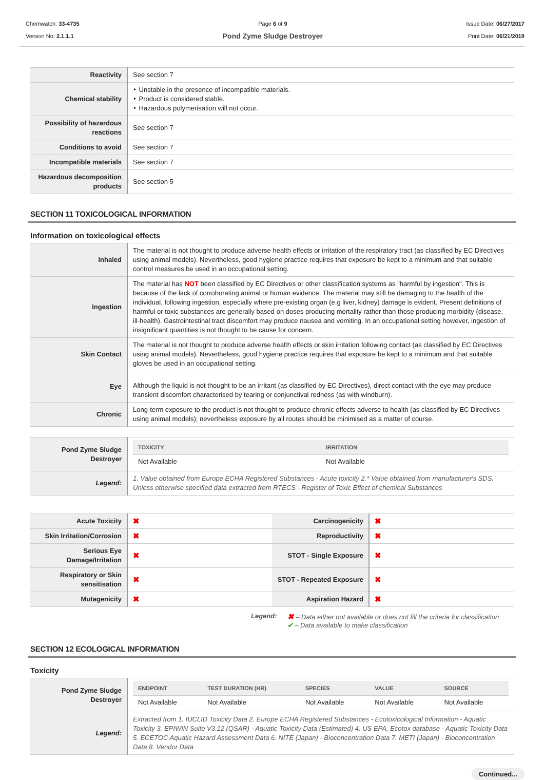Chemwatch: 33-4735
Version No: 2.1.1.1
Page 6 of 9
Pond Zyme Sludge Destroyer
Issue Date: 06/27/2017
Print Date: 06/21/2019
| Reactivity | See section 7 |
| Chemical stability | ‣ Unstable in the presence of incompatible materials. ‣ Product is considered stable. ‣ Hazardous polymerisation will not occur. |
| Possibility of hazardous reactions | See section 7 |
| Conditions to avoid | See section 7 |
| Incompatible materials | See section 7 |
| Hazardous decomposition products | See section 5 |
SECTION 11 TOXICOLOGICAL INFORMATION
Information on toxicological effects
| Inhaled | The material is not thought to produce adverse health effects or irritation of the respiratory tract (as classified by EC Directives using animal models). Nevertheless, good hygiene practice requires that exposure be kept to a minimum and that suitable control measures be used in an occupational setting. |
| Ingestion | The material has NOT been classified by EC Directives or other classification systems as "harmful by ingestion". This is because of the lack of corroborating animal or human evidence. The material may still be damaging to the health of the individual, following ingestion, especially where pre-existing organ (e.g liver, kidney) damage is evident. Present definitions of harmful or toxic substances are generally based on doses producing mortality rather than those producing morbidity (disease, ill-health). Gastrointestinal tract discomfort may produce nausea and vomiting. In an occupational setting however, ingestion of insignificant quantities is not thought to be cause for concern. |
| Skin Contact | The material is not thought to produce adverse health effects or skin irritation following contact (as classified by EC Directives using animal models). Nevertheless, good hygiene practice requires that exposure be kept to a minimum and that suitable gloves be used in an occupational setting. |
| Eye | Although the liquid is not thought to be an irritant (as classified by EC Directives), direct contact with the eye may produce transient discomfort characterised by tearing or conjunctival redness (as with windburn). |
| Chronic | Long-term exposure to the product is not thought to produce chronic effects adverse to health (as classified by EC Directives using animal models); nevertheless exposure by all routes should be minimised as a matter of course. |
| Pond Zyme Sludge Destroyer | / TOXICITY / IRRITATION / / --- / --- / / Not Available / Not Available / |
| Legend: | 1. Value obtained from Europe ECHA Registered Substances - Acute toxicity 2.* Value obtained from manufacturer's SDS. Unless otherwise specified data extracted from RTECS - Register of Toxic Effect of chemical Substances |
| Acute Toxicity | ✖ | Carcinogenicity | ✖ |
| Skin Irritation/Corrosion | ✖ | Reproductivity | ✖ |
| Serious Eye Damage/Irritation | ✖ | STOT - Single Exposure | ✖ |
| Respiratory or Skin sensitisation | ✖ | STOT - Repeated Exposure | ✖ |
| Mutagenicity | ✖ | Aspiration Hazard | ✖ |
Legend:
✖ – Data either not available or does not fill the criteria for classification
✔ – Data available to make classification
SECTION 12 ECOLOGICAL INFORMATION
Toxicity
| Pond Zyme Sludge Destroyer | / ENDPOINT / TEST DURATION (HR) / SPECIES / VALUE / SOURCE / / --- / --- / --- / --- / --- / / Not Available / Not Available / Not Available / Not Available / Not Available / |
| Legend: | Extracted from 1. IUCLID Toxicity Data 2. Europe ECHA Registered Substances - Ecotoxicological Information - Aquatic Toxicity 3. EPIWIN Suite V3.12 (QSAR) - Aquatic Toxicity Data (Estimated) 4. US EPA, Ecotox database - Aquatic Toxicity Data 5. ECETOC Aquatic Hazard Assessment Data 6. NITE (Japan) - Bioconcentration Data 7. METI (Japan) - Bioconcentration Data 8. Vendor Data |
Continued...